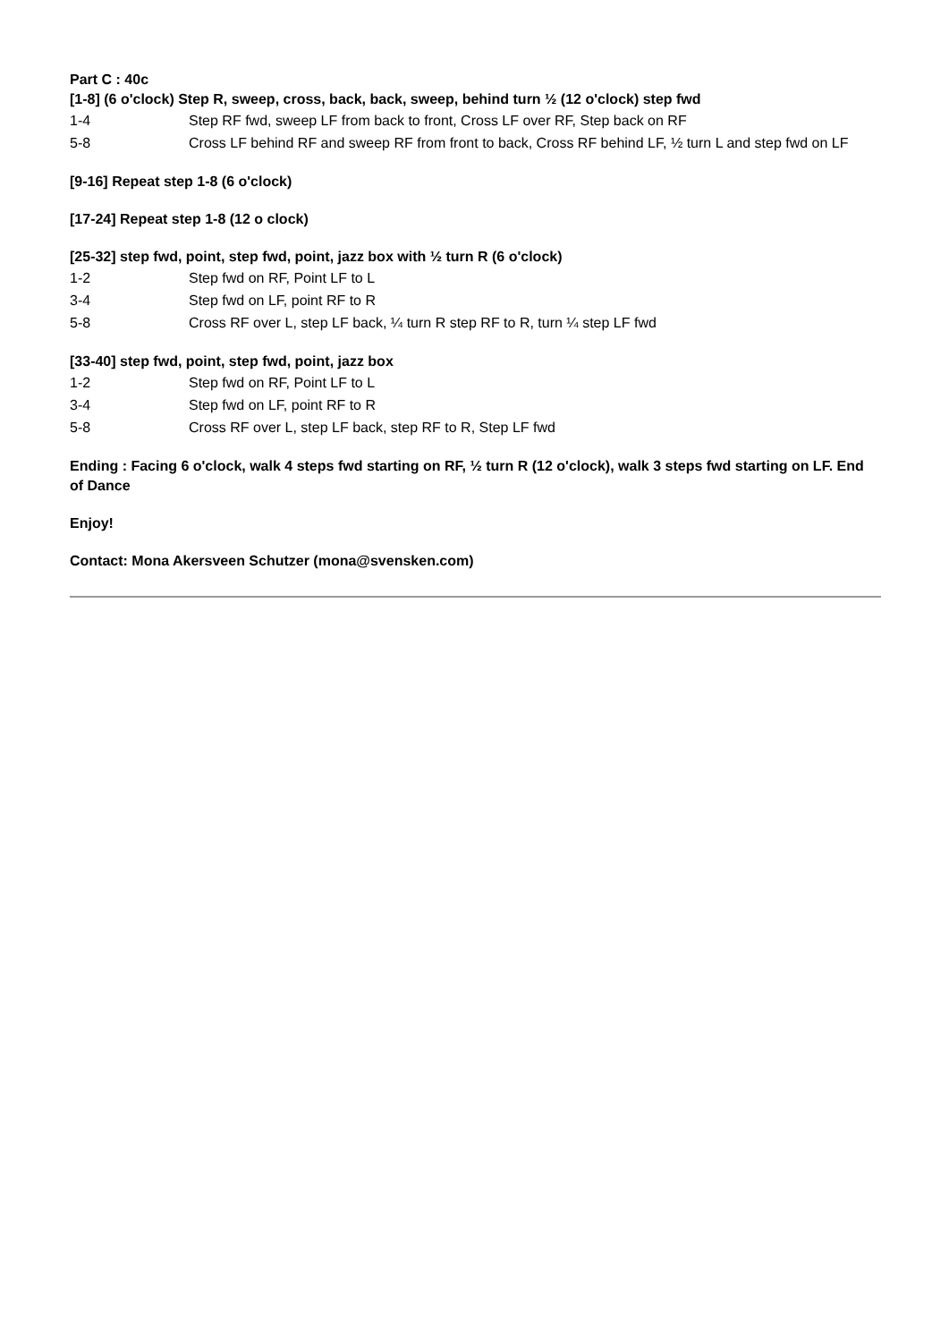Part C : 40c
[1-8] (6 o'clock) Step R, sweep, cross, back, back, sweep, behind turn ½ (12 o'clock) step fwd
| 1-4 | Step RF fwd, sweep LF from back to front, Cross LF over RF, Step back on RF |
| 5-8 | Cross LF behind RF and sweep RF from front to back, Cross RF behind LF, ½ turn L and step fwd on LF |
[9-16] Repeat step 1-8 (6 o'clock)
[17-24] Repeat step 1-8 (12 o clock)
[25-32] step fwd, point, step fwd, point, jazz box with ½ turn R (6 o'clock)
| 1-2 | Step fwd on RF, Point LF to L |
| 3-4 | Step fwd on LF, point RF to R |
| 5-8 | Cross RF over L, step LF back, ¼ turn R step RF to R, turn ¼ step LF fwd |
[33-40] step fwd, point, step fwd, point, jazz box
| 1-2 | Step fwd on RF, Point LF to L |
| 3-4 | Step fwd on LF, point RF to R |
| 5-8 | Cross RF over L, step LF back, step RF to R, Step LF fwd |
Ending : Facing 6 o'clock, walk 4 steps fwd starting on RF, ½ turn R (12 o'clock), walk 3 steps fwd starting on LF. End of Dance
Enjoy!
Contact: Mona Akersveen Schutzer (mona@svensken.com)